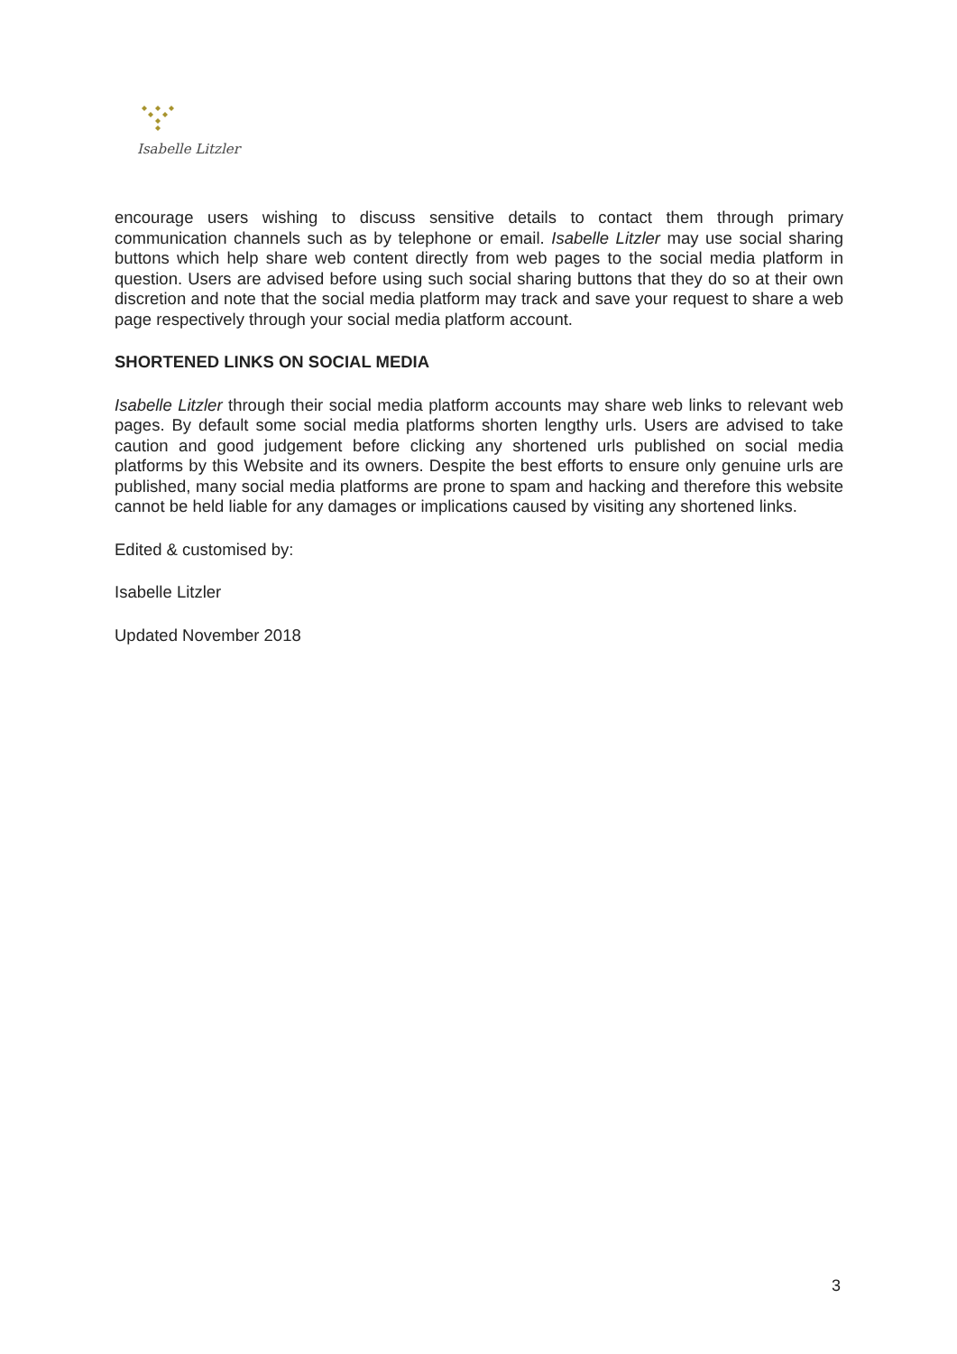Isabelle Litzler
encourage users wishing to discuss sensitive details to contact them through primary communication channels such as by telephone or email. Isabelle Litzler may use social sharing buttons which help share web content directly from web pages to the social media platform in question. Users are advised before using such social sharing buttons that they do so at their own discretion and note that the social media platform may track and save your request to share a web page respectively through your social media platform account.
SHORTENED LINKS ON SOCIAL MEDIA
Isabelle Litzler through their social media platform accounts may share web links to relevant web pages. By default some social media platforms shorten lengthy urls. Users are advised to take caution and good judgement before clicking any shortened urls published on social media platforms by this Website and its owners. Despite the best efforts to ensure only genuine urls are published, many social media platforms are prone to spam and hacking and therefore this website cannot be held liable for any damages or implications caused by visiting any shortened links.
Edited & customised by:
Isabelle Litzler
Updated November 2018
3